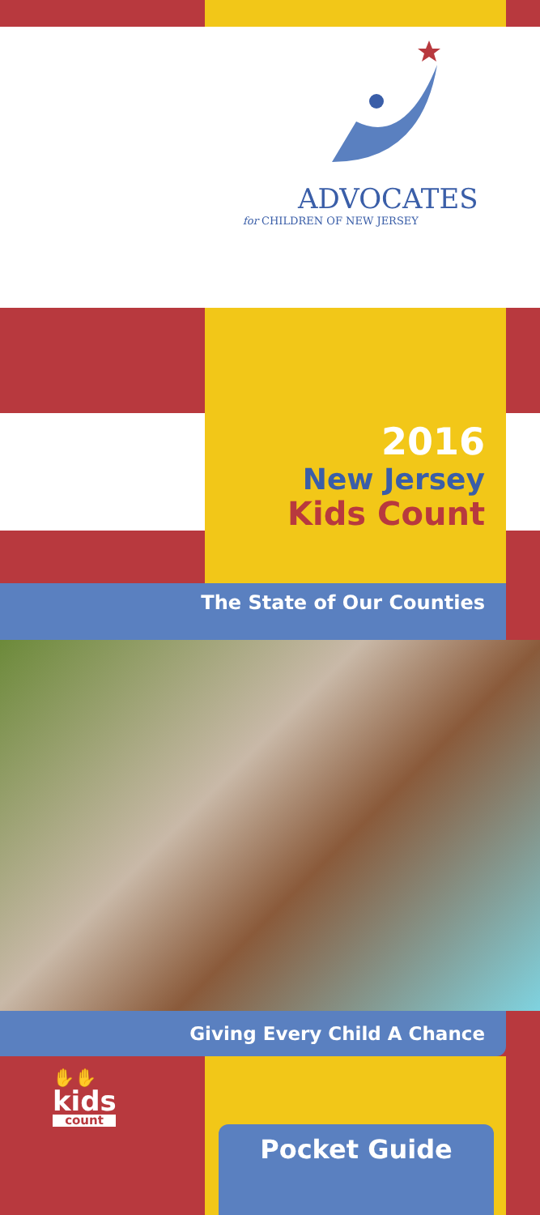ADVOCATES
for CHILDREN OF NEW JERSEY
2016
New Jersey
Kids Count
The State of Our Counties
Giving Every Child A Chance
✋✋
kids
count
Pocket Guide